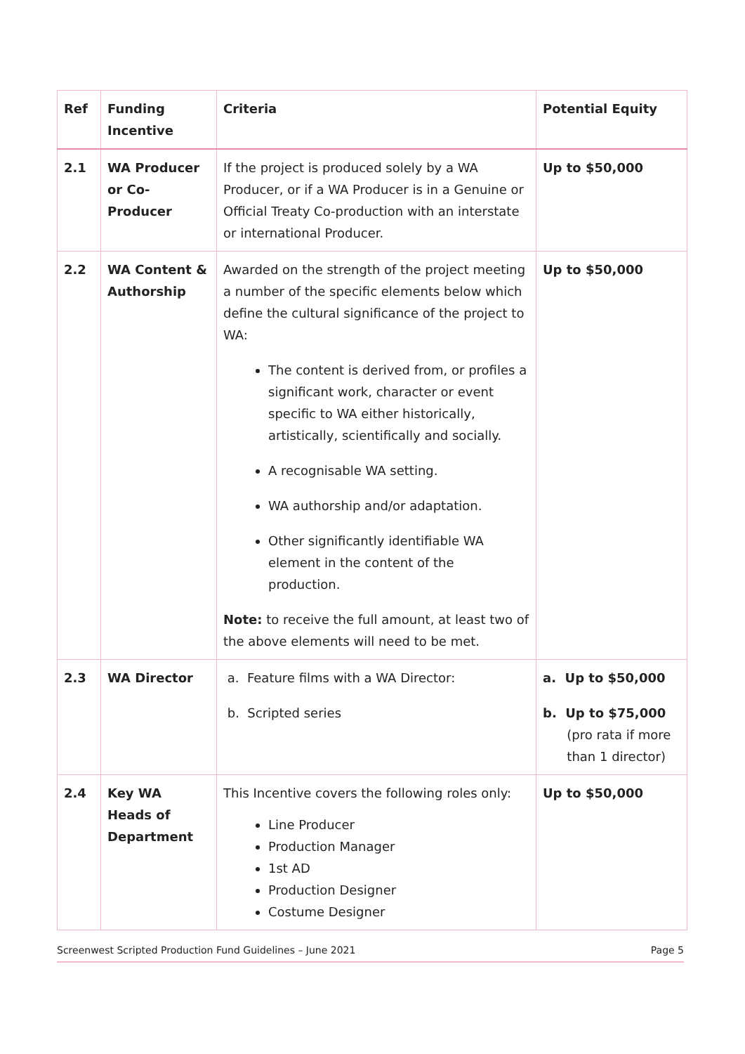| Ref | Funding Incentive | Criteria | Potential Equity |
| --- | --- | --- | --- |
| 2.1 | WA Producer or Co-Producer | If the project is produced solely by a WA Producer, or if a WA Producer is in a Genuine or Official Treaty Co-production with an interstate or international Producer. | Up to $50,000 |
| 2.2 | WA Content & Authorship | Awarded on the strength of the project meeting a number of the specific elements below which define the cultural significance of the project to WA: The content is derived from, or profiles a significant work, character or event specific to WA either historically, artistically, scientifically and socially. A recognisable WA setting. WA authorship and/or adaptation. Other significantly identifiable WA element in the content of the production. Note: to receive the full amount, at least two of the above elements will need to be met. | Up to $50,000 |
| 2.3 | WA Director | a. Feature films with a WA Director: b. Scripted series | a. Up to $50,000 b. Up to $75,000 (pro rata if more than 1 director) |
| 2.4 | Key WA Heads of Department | This Incentive covers the following roles only: Line Producer Production Manager 1st AD Production Designer Costume Designer | Up to $50,000 |
Screenwest Scripted Production Fund Guidelines – June 2021 Page 5